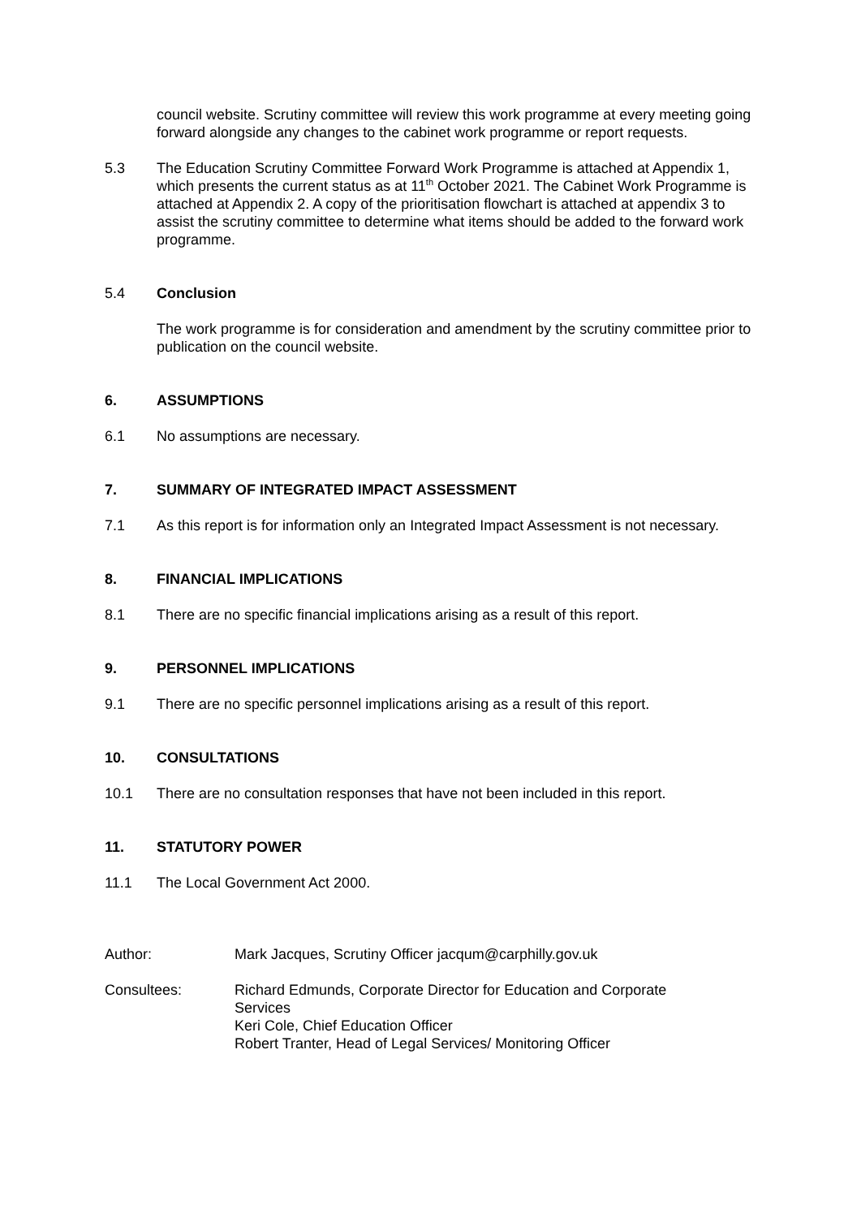council website. Scrutiny committee will review this work programme at every meeting going forward alongside any changes to the cabinet work programme or report requests.
5.3 The Education Scrutiny Committee Forward Work Programme is attached at Appendix 1, which presents the current status as at 11<sup>th</sup> October 2021. The Cabinet Work Programme is attached at Appendix 2. A copy of the prioritisation flowchart is attached at appendix 3 to assist the scrutiny committee to determine what items should be added to the forward work programme.
5.4 Conclusion
The work programme is for consideration and amendment by the scrutiny committee prior to publication on the council website.
6. ASSUMPTIONS
6.1 No assumptions are necessary.
7. SUMMARY OF INTEGRATED IMPACT ASSESSMENT
7.1 As this report is for information only an Integrated Impact Assessment is not necessary.
8. FINANCIAL IMPLICATIONS
8.1 There are no specific financial implications arising as a result of this report.
9. PERSONNEL IMPLICATIONS
9.1 There are no specific personnel implications arising as a result of this report.
10. CONSULTATIONS
10.1 There are no consultation responses that have not been included in this report.
11. STATUTORY POWER
11.1 The Local Government Act 2000.
Author: Mark Jacques, Scrutiny Officer jacqum@carphilly.gov.uk
Consultees: Richard Edmunds, Corporate Director for Education and Corporate Services
Keri Cole, Chief Education Officer
Robert Tranter, Head of Legal Services/ Monitoring Officer